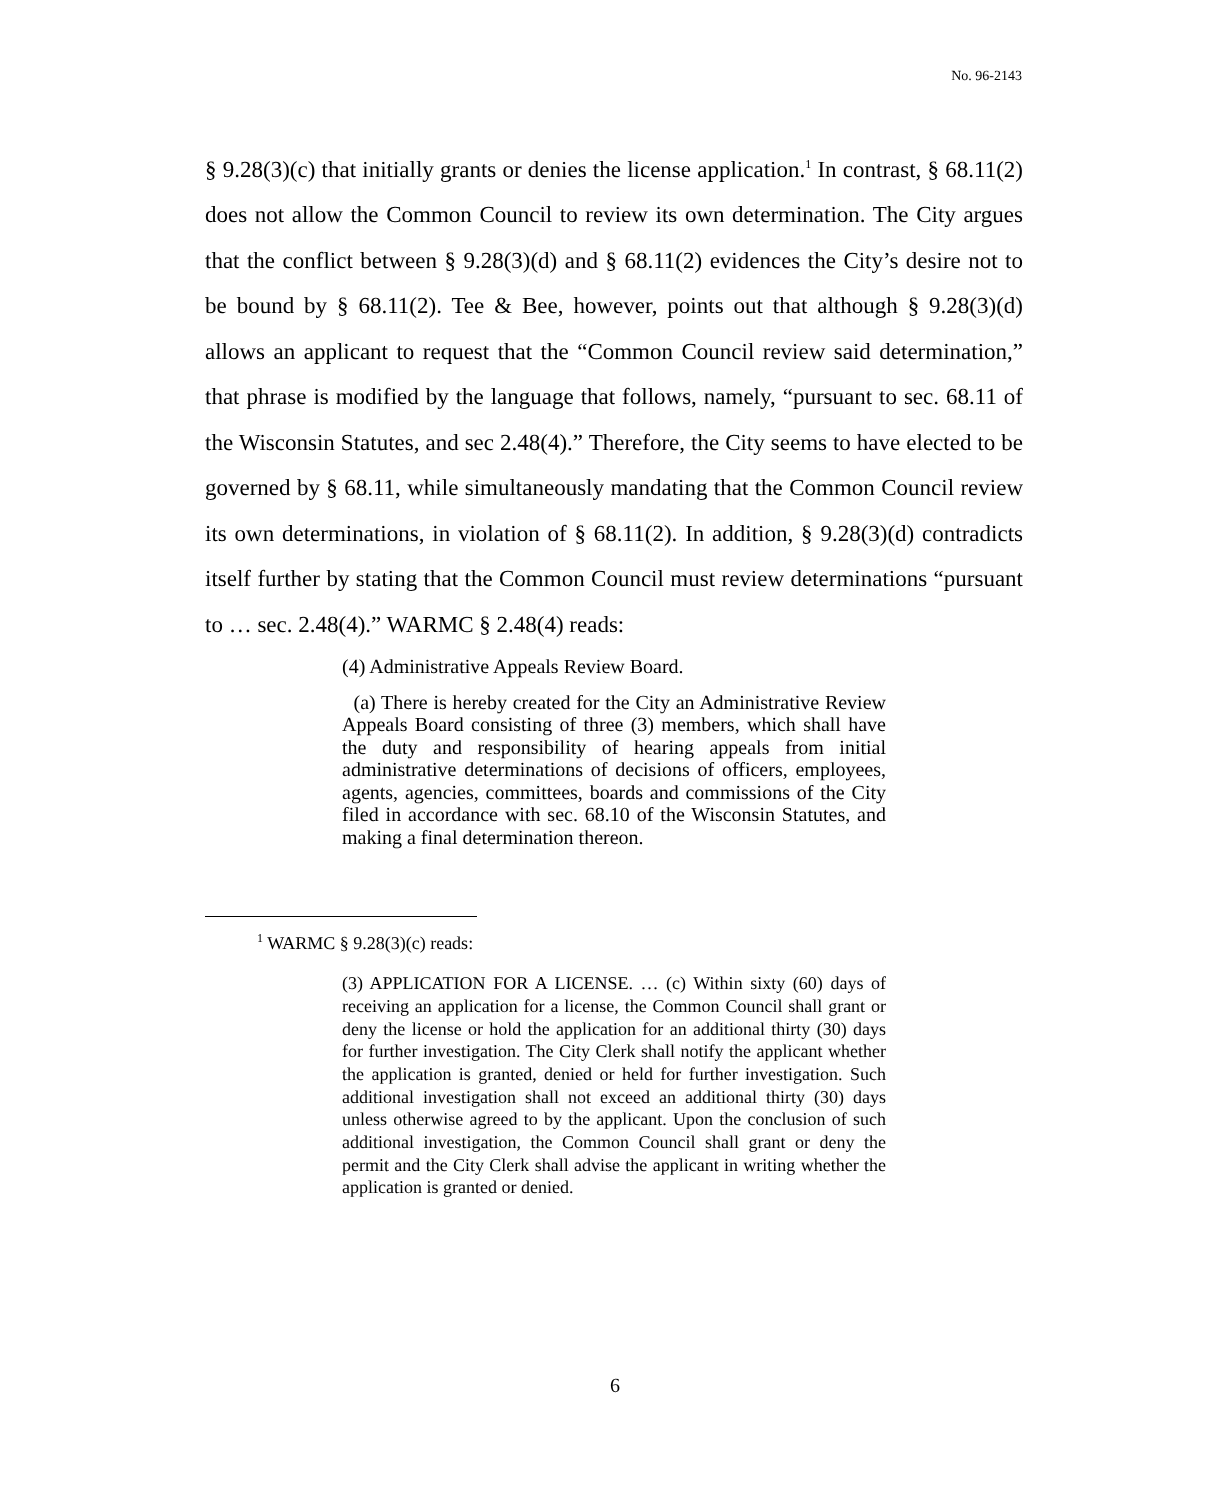No. 96-2143
§ 9.28(3)(c) that initially grants or denies the license application.<sup>1</sup> In contrast, § 68.11(2) does not allow the Common Council to review its own determination. The City argues that the conflict between § 9.28(3)(d) and § 68.11(2) evidences the City’s desire not to be bound by § 68.11(2). Tee & Bee, however, points out that although § 9.28(3)(d) allows an applicant to request that the “Common Council review said determination,” that phrase is modified by the language that follows, namely, “pursuant to sec. 68.11 of the Wisconsin Statutes, and sec 2.48(4).” Therefore, the City seems to have elected to be governed by § 68.11, while simultaneously mandating that the Common Council review its own determinations, in violation of § 68.11(2). In addition, § 9.28(3)(d) contradicts itself further by stating that the Common Council must review determinations “pursuant to … sec. 2.48(4).” WARMC § 2.48(4) reads:
(4) Administrative Appeals Review Board.
(a) There is hereby created for the City an Administrative Review Appeals Board consisting of three (3) members, which shall have the duty and responsibility of hearing appeals from initial administrative determinations of decisions of officers, employees, agents, agencies, committees, boards and commissions of the City filed in accordance with sec. 68.10 of the Wisconsin Statutes, and making a final determination thereon.
<sup>1</sup> WARMC § 9.28(3)(c) reads:
(3) APPLICATION FOR A LICENSE. … (c) Within sixty (60) days of receiving an application for a license, the Common Council shall grant or deny the license or hold the application for an additional thirty (30) days for further investigation. The City Clerk shall notify the applicant whether the application is granted, denied or held for further investigation. Such additional investigation shall not exceed an additional thirty (30) days unless otherwise agreed to by the applicant. Upon the conclusion of such additional investigation, the Common Council shall grant or deny the permit and the City Clerk shall advise the applicant in writing whether the application is granted or denied.
6